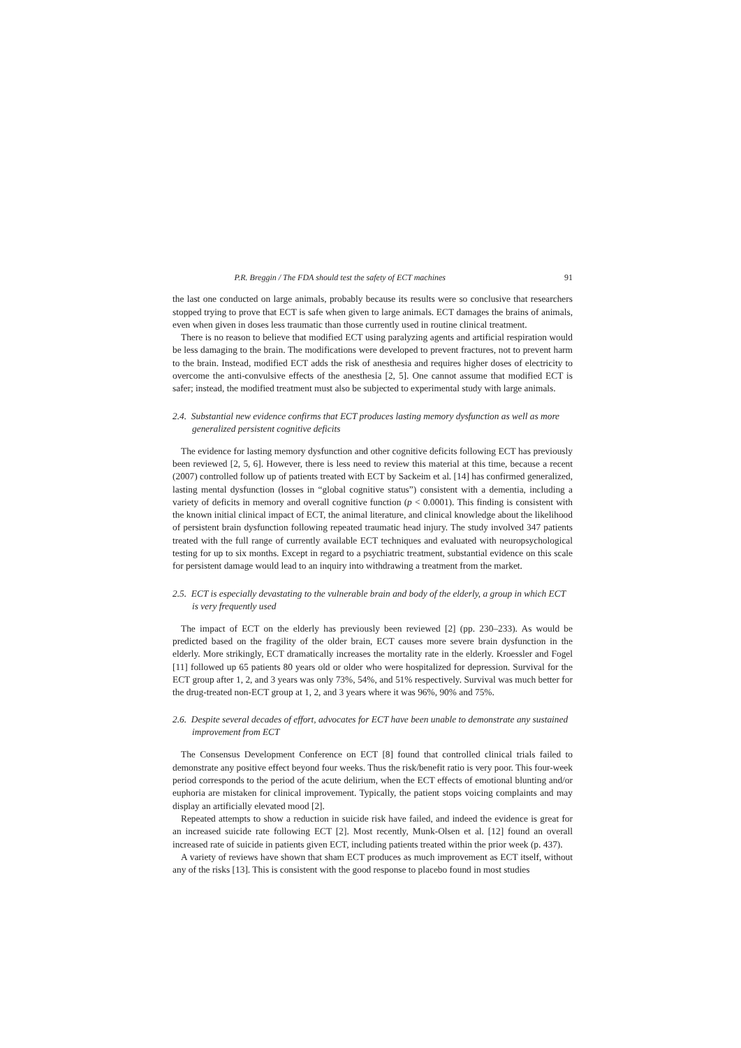P.R. Breggin / The FDA should test the safety of ECT machines 91
the last one conducted on large animals, probably because its results were so conclusive that researchers stopped trying to prove that ECT is safe when given to large animals. ECT damages the brains of animals, even when given in doses less traumatic than those currently used in routine clinical treatment.
There is no reason to believe that modified ECT using paralyzing agents and artificial respiration would be less damaging to the brain. The modifications were developed to prevent fractures, not to prevent harm to the brain. Instead, modified ECT adds the risk of anesthesia and requires higher doses of electricity to overcome the anti-convulsive effects of the anesthesia [2, 5]. One cannot assume that modified ECT is safer; instead, the modified treatment must also be subjected to experimental study with large animals.
2.4. Substantial new evidence confirms that ECT produces lasting memory dysfunction as well as more generalized persistent cognitive deficits
The evidence for lasting memory dysfunction and other cognitive deficits following ECT has previously been reviewed [2, 5, 6]. However, there is less need to review this material at this time, because a recent (2007) controlled follow up of patients treated with ECT by Sackeim et al. [14] has confirmed generalized, lasting mental dysfunction (losses in “global cognitive status”) consistent with a dementia, including a variety of deficits in memory and overall cognitive function (p < 0.0001). This finding is consistent with the known initial clinical impact of ECT, the animal literature, and clinical knowledge about the likelihood of persistent brain dysfunction following repeated traumatic head injury. The study involved 347 patients treated with the full range of currently available ECT techniques and evaluated with neuropsychological testing for up to six months. Except in regard to a psychiatric treatment, substantial evidence on this scale for persistent damage would lead to an inquiry into withdrawing a treatment from the market.
2.5. ECT is especially devastating to the vulnerable brain and body of the elderly, a group in which ECT is very frequently used
The impact of ECT on the elderly has previously been reviewed [2] (pp. 230–233). As would be predicted based on the fragility of the older brain, ECT causes more severe brain dysfunction in the elderly. More strikingly, ECT dramatically increases the mortality rate in the elderly. Kroessler and Fogel [11] followed up 65 patients 80 years old or older who were hospitalized for depression. Survival for the ECT group after 1, 2, and 3 years was only 73%, 54%, and 51% respectively. Survival was much better for the drug-treated non-ECT group at 1, 2, and 3 years where it was 96%, 90% and 75%.
2.6. Despite several decades of effort, advocates for ECT have been unable to demonstrate any sustained improvement from ECT
The Consensus Development Conference on ECT [8] found that controlled clinical trials failed to demonstrate any positive effect beyond four weeks. Thus the risk/benefit ratio is very poor. This four-week period corresponds to the period of the acute delirium, when the ECT effects of emotional blunting and/or euphoria are mistaken for clinical improvement. Typically, the patient stops voicing complaints and may display an artificially elevated mood [2].
Repeated attempts to show a reduction in suicide risk have failed, and indeed the evidence is great for an increased suicide rate following ECT [2]. Most recently, Munk-Olsen et al. [12] found an overall increased rate of suicide in patients given ECT, including patients treated within the prior week (p. 437).
A variety of reviews have shown that sham ECT produces as much improvement as ECT itself, without any of the risks [13]. This is consistent with the good response to placebo found in most studies